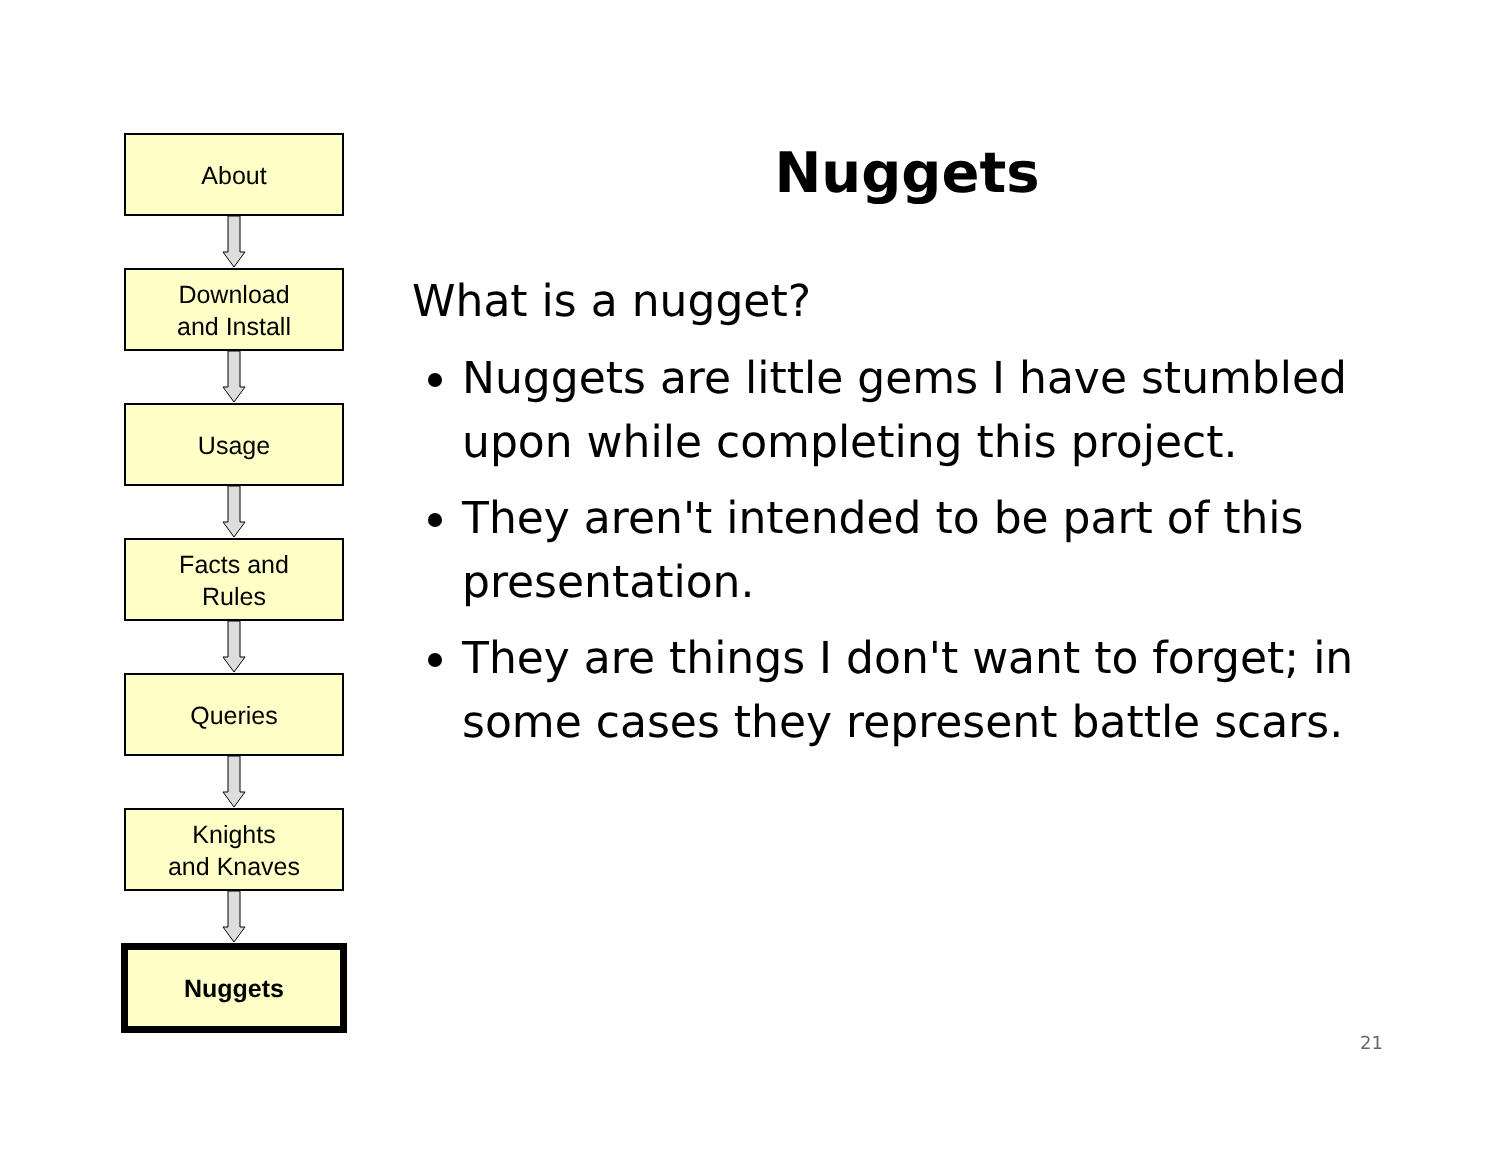About
Download
and Install
Usage
Facts and
Rules
Queries
Knights
and Knaves
Nuggets
Nuggets
What is a nugget?
Nuggets are little gems I have stumbled upon while completing this project.
They aren't intended to be part of this presentation.
They are things I don't want to forget; in some cases they represent battle scars.
21